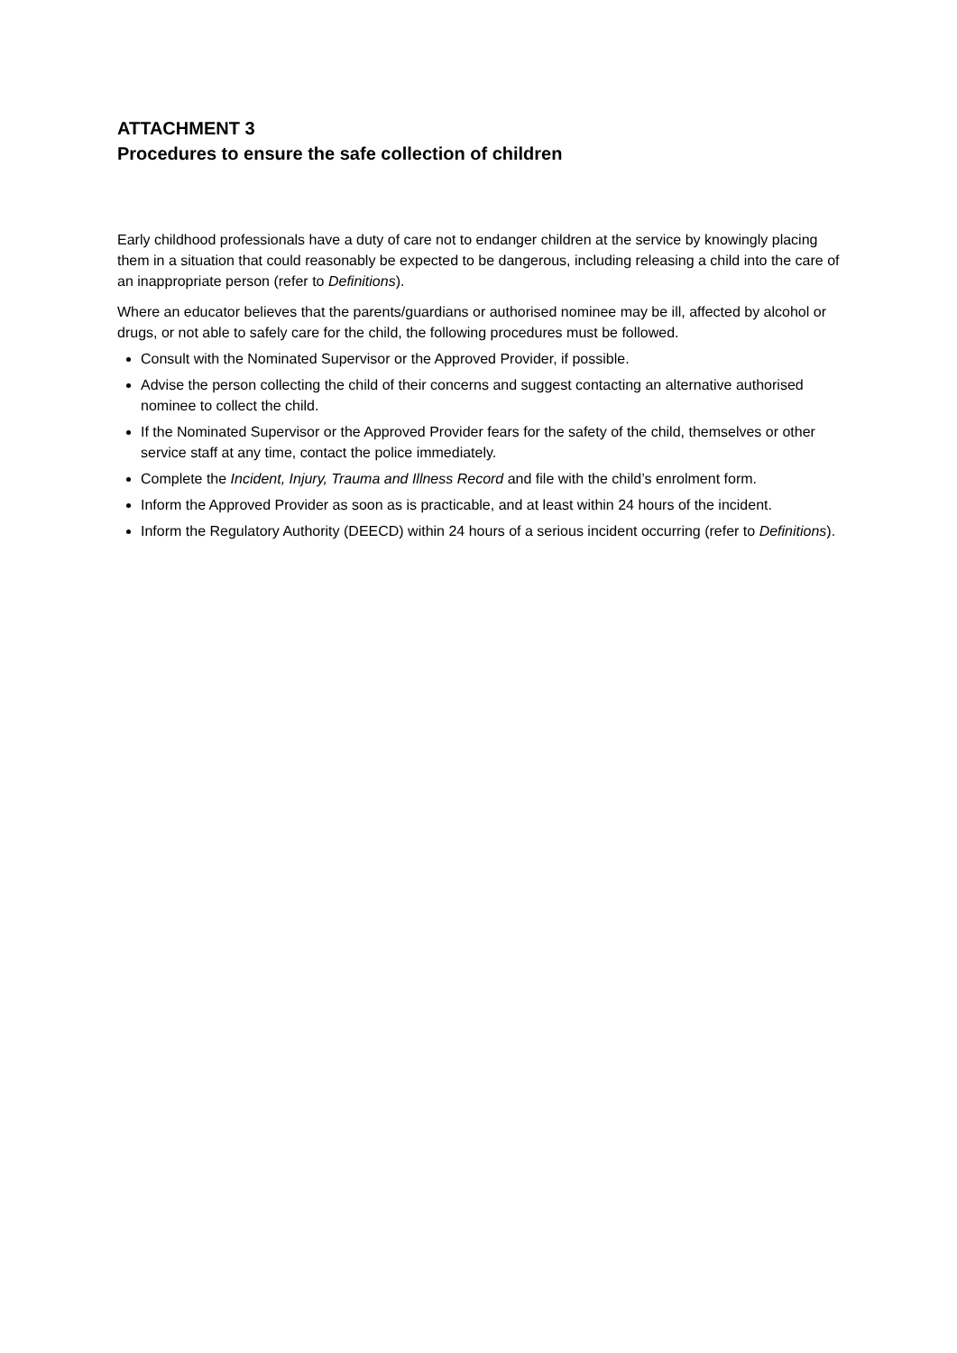ATTACHMENT 3
Procedures to ensure the safe collection of children
Early childhood professionals have a duty of care not to endanger children at the service by knowingly placing them in a situation that could reasonably be expected to be dangerous, including releasing a child into the care of an inappropriate person (refer to Definitions).
Where an educator believes that the parents/guardians or authorised nominee may be ill, affected by alcohol or drugs, or not able to safely care for the child, the following procedures must be followed.
Consult with the Nominated Supervisor or the Approved Provider, if possible.
Advise the person collecting the child of their concerns and suggest contacting an alternative authorised nominee to collect the child.
If the Nominated Supervisor or the Approved Provider fears for the safety of the child, themselves or other service staff at any time, contact the police immediately.
Complete the Incident, Injury, Trauma and Illness Record and file with the child’s enrolment form.
Inform the Approved Provider as soon as is practicable, and at least within 24 hours of the incident.
Inform the Regulatory Authority (DEECD) within 24 hours of a serious incident occurring (refer to Definitions).